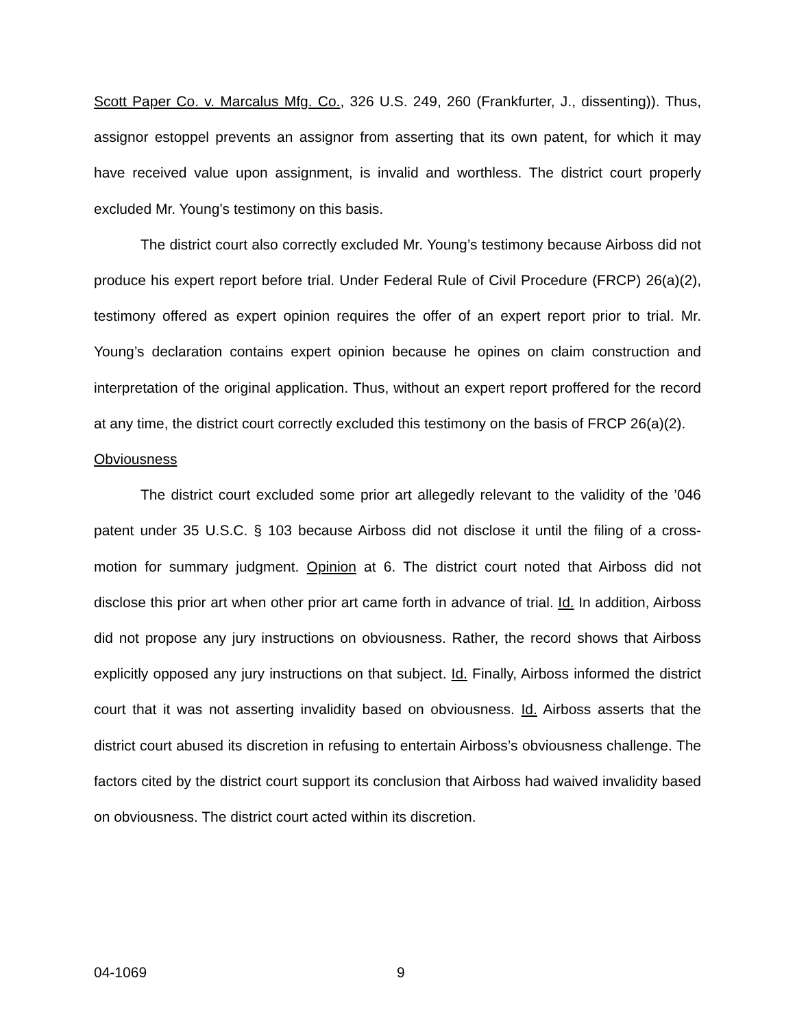Scott Paper Co. v. Marcalus Mfg. Co., 326 U.S. 249, 260 (Frankfurter, J., dissenting)). Thus, assignor estoppel prevents an assignor from asserting that its own patent, for which it may have received value upon assignment, is invalid and worthless. The district court properly excluded Mr. Young’s testimony on this basis.
The district court also correctly excluded Mr. Young’s testimony because Airboss did not produce his expert report before trial. Under Federal Rule of Civil Procedure (FRCP) 26(a)(2), testimony offered as expert opinion requires the offer of an expert report prior to trial. Mr. Young’s declaration contains expert opinion because he opines on claim construction and interpretation of the original application. Thus, without an expert report proffered for the record at any time, the district court correctly excluded this testimony on the basis of FRCP 26(a)(2).
Obviousness
The district court excluded some prior art allegedly relevant to the validity of the ’046 patent under 35 U.S.C. § 103 because Airboss did not disclose it until the filing of a cross-motion for summary judgment. Opinion at 6. The district court noted that Airboss did not disclose this prior art when other prior art came forth in advance of trial. Id. In addition, Airboss did not propose any jury instructions on obviousness. Rather, the record shows that Airboss explicitly opposed any jury instructions on that subject. Id. Finally, Airboss informed the district court that it was not asserting invalidity based on obviousness. Id. Airboss asserts that the district court abused its discretion in refusing to entertain Airboss’s obviousness challenge. The factors cited by the district court support its conclusion that Airboss had waived invalidity based on obviousness. The district court acted within its discretion.
04-1069 9